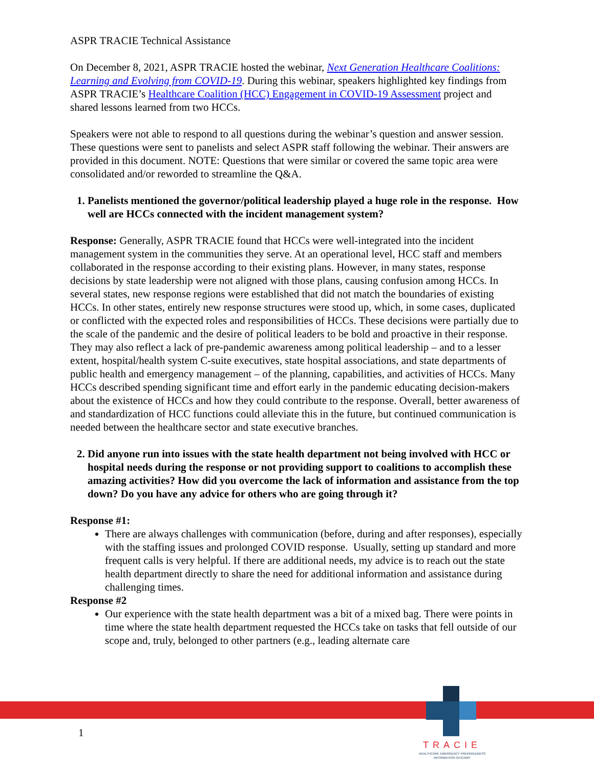ASPR TRACIE Technical Assistance
On December 8, 2021, ASPR TRACIE hosted the webinar, Next Generation Healthcare Coalitions: Learning and Evolving from COVID-19. During this webinar, speakers highlighted key findings from ASPR TRACIE’s Healthcare Coalition (HCC) Engagement in COVID-19 Assessment project and shared lessons learned from two HCCs.
Speakers were not able to respond to all questions during the webinar’s question and answer session. These questions were sent to panelists and select ASPR staff following the webinar. Their answers are provided in this document. NOTE: Questions that were similar or covered the same topic area were consolidated and/or reworded to streamline the Q&A.
1. Panelists mentioned the governor/political leadership played a huge role in the response. How well are HCCs connected with the incident management system?
Response: Generally, ASPR TRACIE found that HCCs were well-integrated into the incident management system in the communities they serve. At an operational level, HCC staff and members collaborated in the response according to their existing plans. However, in many states, response decisions by state leadership were not aligned with those plans, causing confusion among HCCs. In several states, new response regions were established that did not match the boundaries of existing HCCs. In other states, entirely new response structures were stood up, which, in some cases, duplicated or conflicted with the expected roles and responsibilities of HCCs. These decisions were partially due to the scale of the pandemic and the desire of political leaders to be bold and proactive in their response. They may also reflect a lack of pre-pandemic awareness among political leadership – and to a lesser extent, hospital/health system C-suite executives, state hospital associations, and state departments of public health and emergency management – of the planning, capabilities, and activities of HCCs. Many HCCs described spending significant time and effort early in the pandemic educating decision-makers about the existence of HCCs and how they could contribute to the response. Overall, better awareness of and standardization of HCC functions could alleviate this in the future, but continued communication is needed between the healthcare sector and state executive branches.
2. Did anyone run into issues with the state health department not being involved with HCC or hospital needs during the response or not providing support to coalitions to accomplish these amazing activities? How did you overcome the lack of information and assistance from the top down? Do you have any advice for others who are going through it?
Response #1:
There are always challenges with communication (before, during and after responses), especially with the staffing issues and prolonged COVID response. Usually, setting up standard and more frequent calls is very helpful. If there are additional needs, my advice is to reach out the state health department directly to share the need for additional information and assistance during challenging times.
Response #2
Our experience with the state health department was a bit of a mixed bag. There were points in time where the state health department requested the HCCs take on tasks that fell outside of our scope and, truly, belonged to other partners (e.g., leading alternate care
1
TRACIE
HEALTHCARE EMERGENCY PREPAREDNESS
INFORMATION GATEWAY